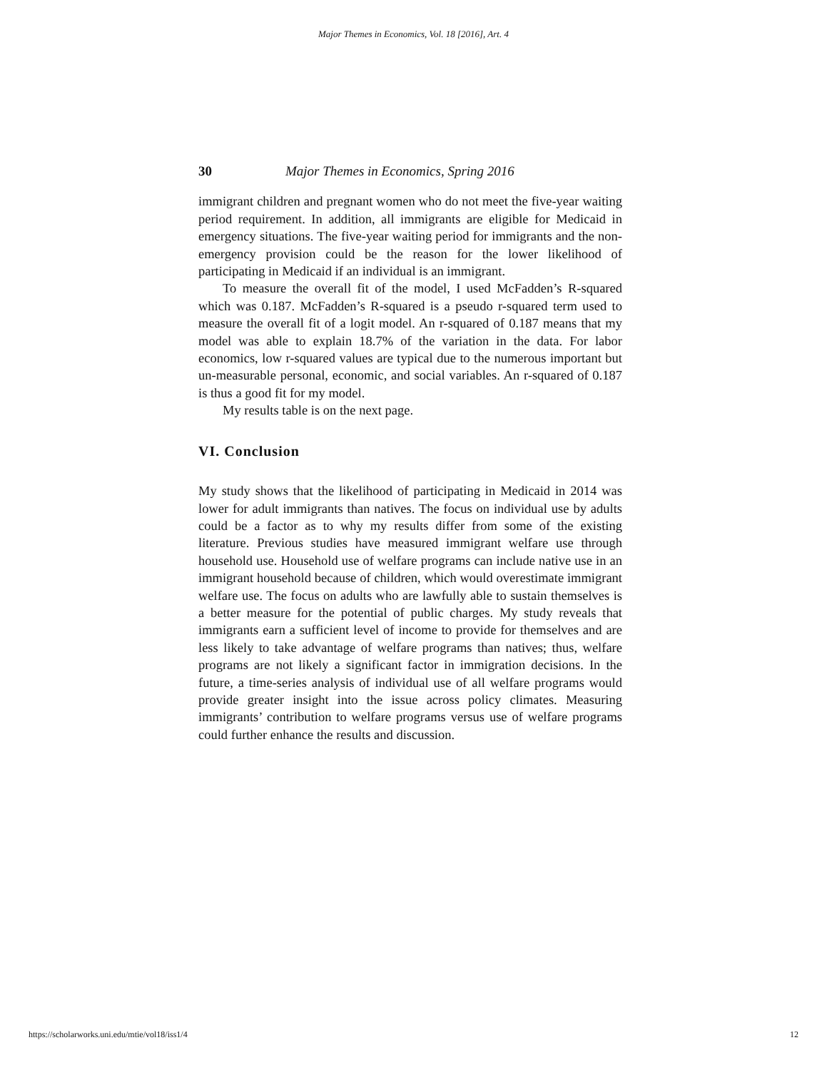Major Themes in Economics, Vol. 18 [2016], Art. 4
30 Major Themes in Economics, Spring 2016
immigrant children and pregnant women who do not meet the five-year waiting period requirement. In addition, all immigrants are eligible for Medicaid in emergency situations. The five-year waiting period for immigrants and the non-emergency provision could be the reason for the lower likelihood of participating in Medicaid if an individual is an immigrant.
To measure the overall fit of the model, I used McFadden’s R-squared which was 0.187. McFadden’s R-squared is a pseudo r-squared term used to measure the overall fit of a logit model. An r-squared of 0.187 means that my model was able to explain 18.7% of the variation in the data. For labor economics, low r-squared values are typical due to the numerous important but un-measurable personal, economic, and social variables. An r-squared of 0.187 is thus a good fit for my model.
My results table is on the next page.
VI. Conclusion
My study shows that the likelihood of participating in Medicaid in 2014 was lower for adult immigrants than natives. The focus on individual use by adults could be a factor as to why my results differ from some of the existing literature. Previous studies have measured immigrant welfare use through household use. Household use of welfare programs can include native use in an immigrant household because of children, which would overestimate immigrant welfare use. The focus on adults who are lawfully able to sustain themselves is a better measure for the potential of public charges. My study reveals that immigrants earn a sufficient level of income to provide for themselves and are less likely to take advantage of welfare programs than natives; thus, welfare programs are not likely a significant factor in immigration decisions. In the future, a time-series analysis of individual use of all welfare programs would provide greater insight into the issue across policy climates. Measuring immigrants’ contribution to welfare programs versus use of welfare programs could further enhance the results and discussion.
https://scholarworks.uni.edu/mtie/vol18/iss1/4 12